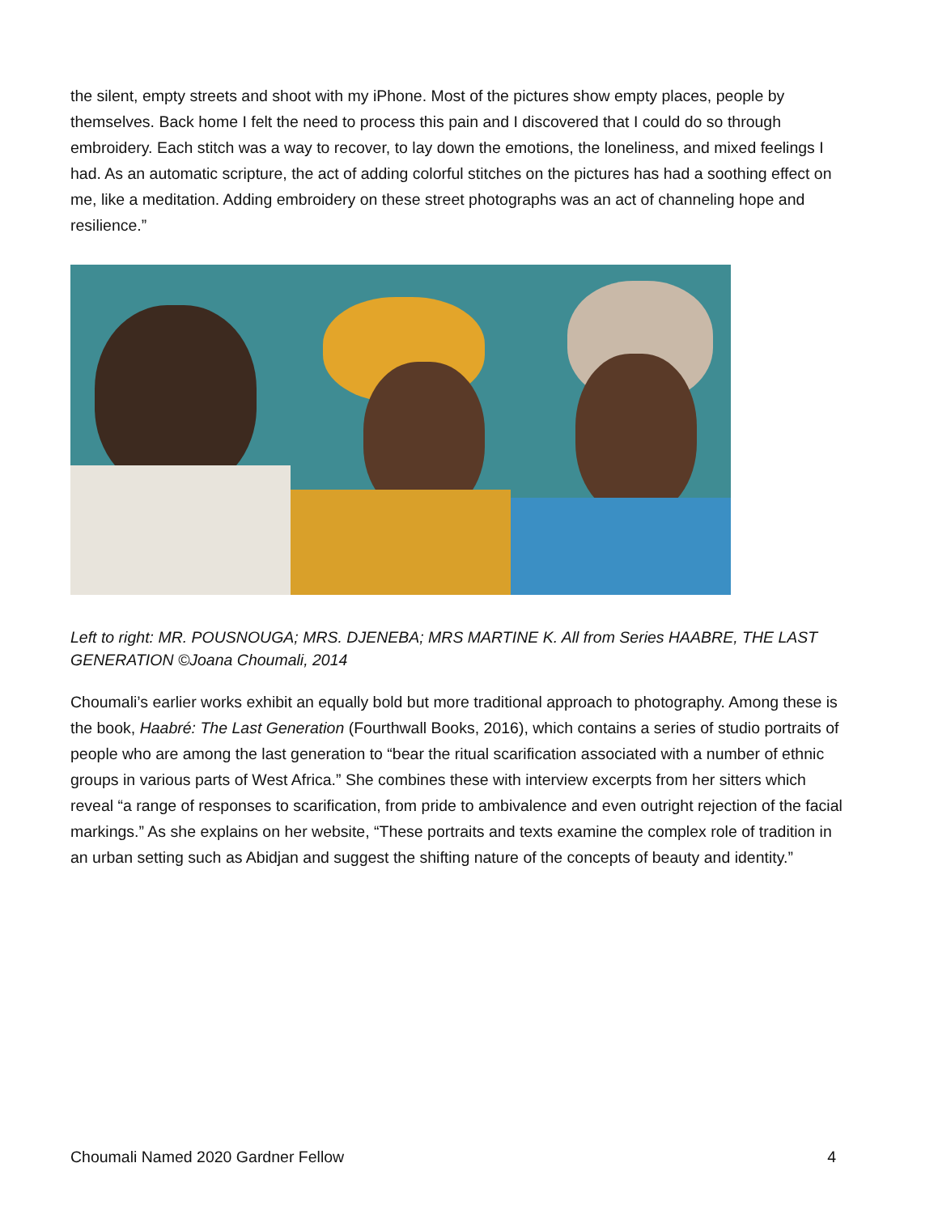the silent, empty streets and shoot with my iPhone. Most of the pictures show empty places, people by themselves. Back home I felt the need to process this pain and I discovered that I could do so through embroidery. Each stitch was a way to recover, to lay down the emotions, the loneliness, and mixed feelings I had. As an automatic scripture, the act of adding colorful stitches on the pictures has had a soothing effect on me, like a meditation. Adding embroidery on these street photographs was an act of channeling hope and resilience.”
Left to right: MR. POUSNOUGA; MRS. DJENEBA; MRS MARTINE K. All from Series HAABRE, THE LAST GENERATION ©Joana Choumali, 2014
Choumali’s earlier works exhibit an equally bold but more traditional approach to photography. Among these is the book, Haabré: The Last Generation (Fourthwall Books, 2016), which contains a series of studio portraits of people who are among the last generation to “bear the ritual scarification associated with a number of ethnic groups in various parts of West Africa.” She combines these with interview excerpts from her sitters which reveal “a range of responses to scarification, from pride to ambivalence and even outright rejection of the facial markings.” As she explains on her website, “These portraits and texts examine the complex role of tradition in an urban setting such as Abidjan and suggest the shifting nature of the concepts of beauty and identity.”
Choumali Named 2020 Gardner Fellow 4